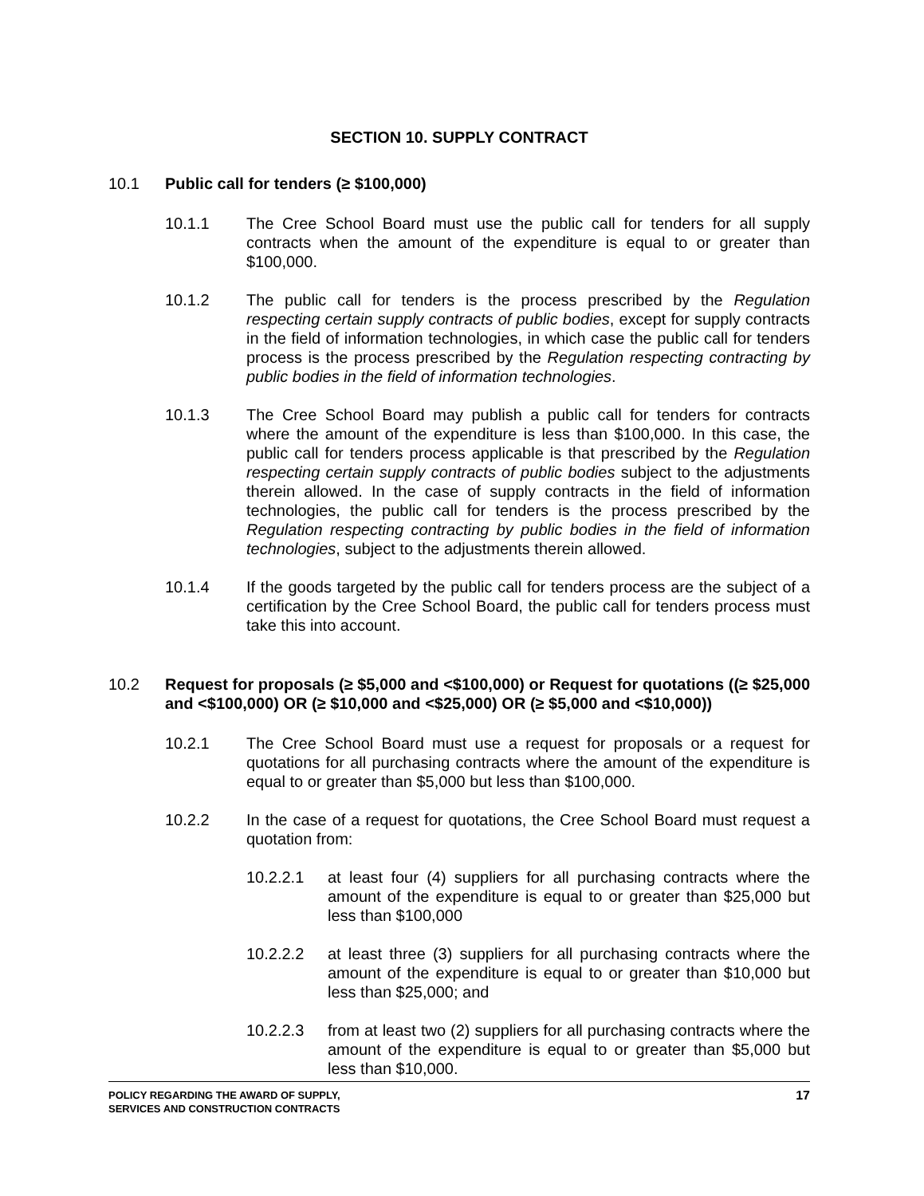SECTION 10. SUPPLY CONTRACT
10.1 Public call for tenders (≥ $100,000)
10.1.1 The Cree School Board must use the public call for tenders for all supply contracts when the amount of the expenditure is equal to or greater than $100,000.
10.1.2 The public call for tenders is the process prescribed by the Regulation respecting certain supply contracts of public bodies, except for supply contracts in the field of information technologies, in which case the public call for tenders process is the process prescribed by the Regulation respecting contracting by public bodies in the field of information technologies.
10.1.3 The Cree School Board may publish a public call for tenders for contracts where the amount of the expenditure is less than $100,000. In this case, the public call for tenders process applicable is that prescribed by the Regulation respecting certain supply contracts of public bodies subject to the adjustments therein allowed. In the case of supply contracts in the field of information technologies, the public call for tenders is the process prescribed by the Regulation respecting contracting by public bodies in the field of information technologies, subject to the adjustments therein allowed.
10.1.4 If the goods targeted by the public call for tenders process are the subject of a certification by the Cree School Board, the public call for tenders process must take this into account.
10.2 Request for proposals (≥ $5,000 and <$100,000) or Request for quotations ((≥ $25,000 and <$100,000) OR (≥ $10,000 and <$25,000) OR (≥ $5,000 and <$10,000))
10.2.1 The Cree School Board must use a request for proposals or a request for quotations for all purchasing contracts where the amount of the expenditure is equal to or greater than $5,000 but less than $100,000.
10.2.2 In the case of a request for quotations, the Cree School Board must request a quotation from:
10.2.2.1 at least four (4) suppliers for all purchasing contracts where the amount of the expenditure is equal to or greater than $25,000 but less than $100,000
10.2.2.2 at least three (3) suppliers for all purchasing contracts where the amount of the expenditure is equal to or greater than $10,000 but less than $25,000; and
10.2.2.3 from at least two (2) suppliers for all purchasing contracts where the amount of the expenditure is equal to or greater than $5,000 but less than $10,000.
POLICY REGARDING THE AWARD OF SUPPLY,
SERVICES AND CONSTRUCTION CONTRACTS
17